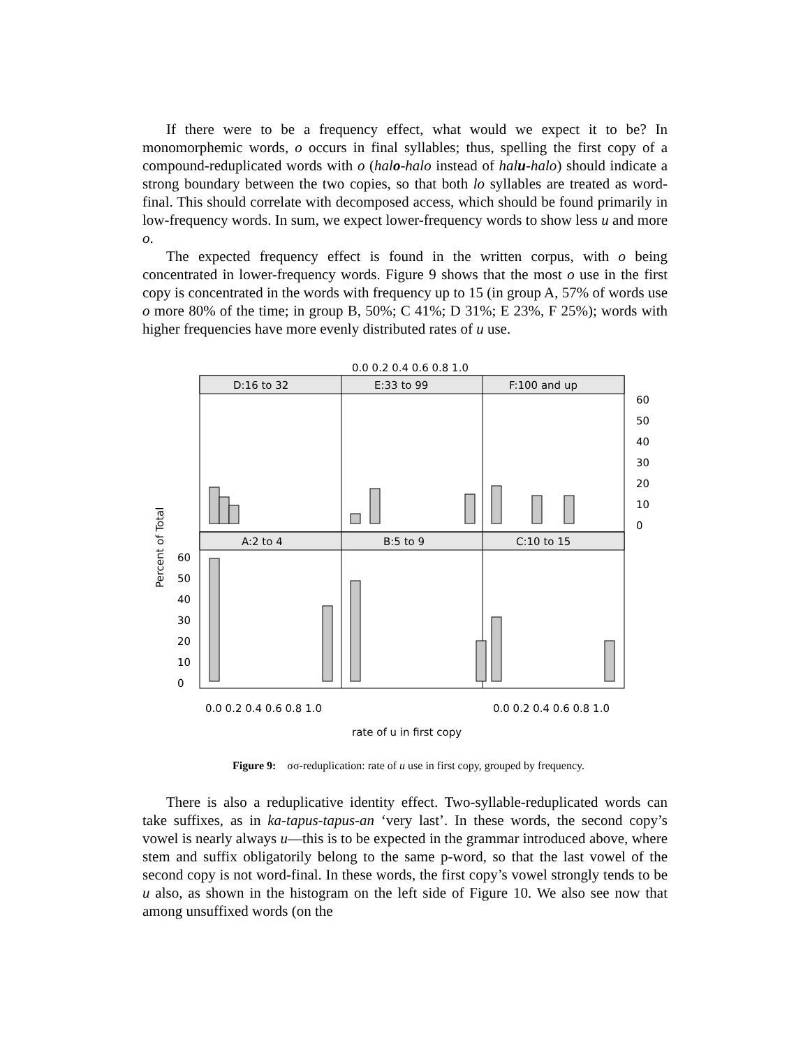If there were to be a frequency effect, what would we expect it to be? In monomorphemic words, o occurs in final syllables; thus, spelling the first copy of a compound-reduplicated words with o (halo-halo instead of halu-halo) should indicate a strong boundary between the two copies, so that both lo syllables are treated as word-final. This should correlate with decomposed access, which should be found primarily in low-frequency words. In sum, we expect lower-frequency words to show less u and more o.
The expected frequency effect is found in the written corpus, with o being concentrated in lower-frequency words. Figure 9 shows that the most o use in the first copy is concentrated in the words with frequency up to 15 (in group A, 57% of words use o more 80% of the time; in group B, 50%; C 41%; D 31%; E 23%, F 25%); words with higher frequencies have more evenly distributed rates of u use.
0.0 0.2 0.4 0.6 0.8 1.0
D:16 to 32
E:33 to 99
F:100 and up
A:2 to 4
B:5 to 9
C:10 to 15
60
50
40
30
20
10
0
60
50
40
30
20
10
0
Percent of Total
0.0 0.2 0.4 0.6 0.8 1.0
0.0 0.2 0.4 0.6 0.8 1.0
rate of u in first copy
Figure 9: σσ-reduplication: rate of u use in first copy, grouped by frequency.
There is also a reduplicative identity effect. Two-syllable-reduplicated words can take suffixes, as in ka-tapus-tapus-an ‘very last’. In these words, the second copy’s vowel is nearly always u—this is to be expected in the grammar introduced above, where stem and suffix obligatorily belong to the same p-word, so that the last vowel of the second copy is not word-final. In these words, the first copy’s vowel strongly tends to be u also, as shown in the histogram on the left side of Figure 10. We also see now that among unsuffixed words (on the